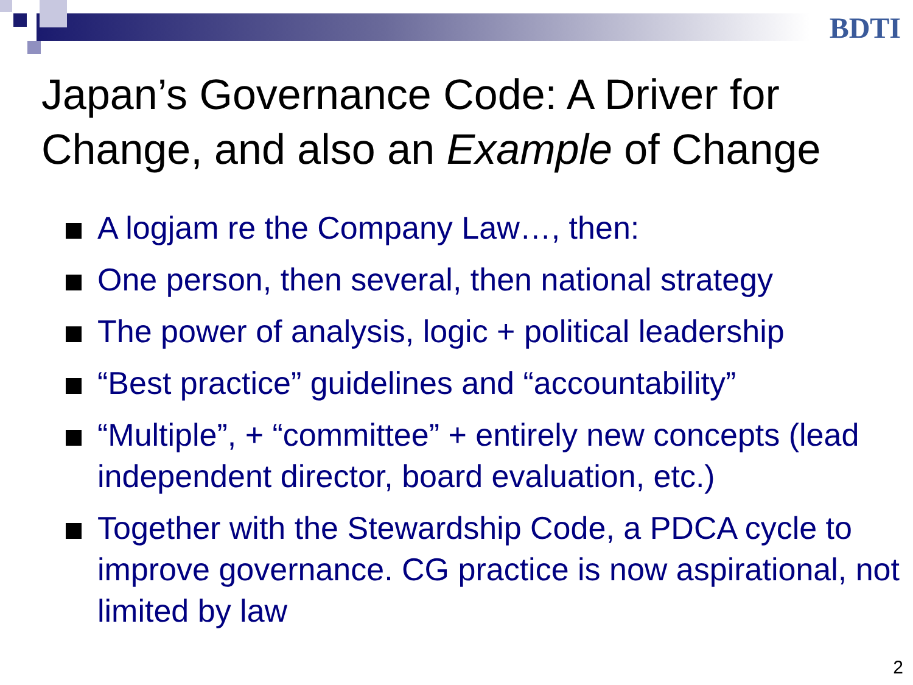BDTI
Japan’s Governance Code: A Driver for
Change, and also an Example of Change
A logjam re the Company Law…, then:
One person, then several, then national strategy
The power of analysis, logic + political leadership
“Best practice” guidelines and “accountability”
“Multiple”, + “committee” + entirely new concepts (lead independent director, board evaluation, etc.)
Together with the Stewardship Code, a PDCA cycle to improve governance. CG practice is now aspirational, not limited by law
2